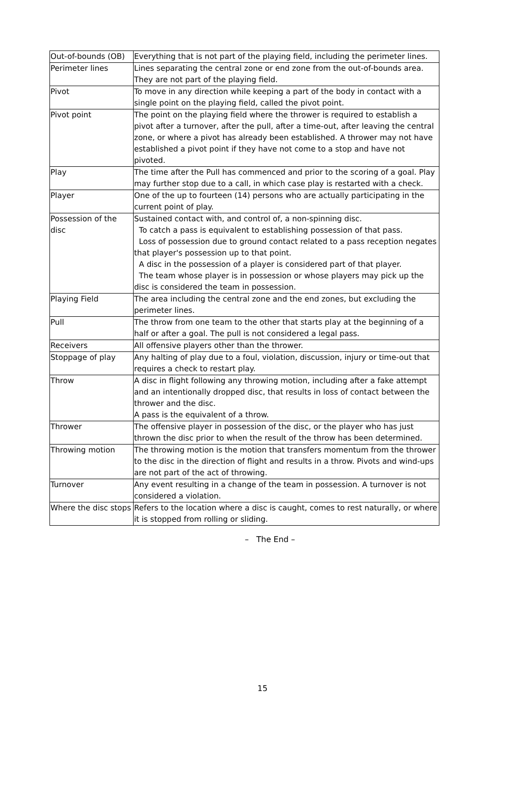| Out-of-bounds (OB) | Everything that is not part of the playing field, including the perimeter lines. |
| Perimeter lines | Lines separating the central zone or end zone from the out-of-bounds area. They are not part of the playing field. |
| Pivot | To move in any direction while keeping a part of the body in contact with a single point on the playing field, called the pivot point. |
| Pivot point | The point on the playing field where the thrower is required to establish a pivot after a turnover, after the pull, after a time-out, after leaving the central zone, or where a pivot has already been established. A thrower may not have established a pivot point if they have not come to a stop and have not pivoted. |
| Play | The time after the Pull has commenced and prior to the scoring of a goal. Play may further stop due to a call, in which case play is restarted with a check. |
| Player | One of the up to fourteen (14) persons who are actually participating in the current point of play. |
| Possession of the disc | Sustained contact with, and control of, a non-spinning disc. To catch a pass is equivalent to establishing possession of that pass. Loss of possession due to ground contact related to a pass reception negates that player's possession up to that point. A disc in the possession of a player is considered part of that player. The team whose player is in possession or whose players may pick up the disc is considered the team in possession. |
| Playing Field | The area including the central zone and the end zones, but excluding the perimeter lines. |
| Pull | The throw from one team to the other that starts play at the beginning of a half or after a goal. The pull is not considered a legal pass. |
| Receivers | All offensive players other than the thrower. |
| Stoppage of play | Any halting of play due to a foul, violation, discussion, injury or time-out that requires a check to restart play. |
| Throw | A disc in flight following any throwing motion, including after a fake attempt and an intentionally dropped disc, that results in loss of contact between the thrower and the disc. A pass is the equivalent of a throw. |
| Thrower | The offensive player in possession of the disc, or the player who has just thrown the disc prior to when the result of the throw has been determined. |
| Throwing motion | The throwing motion is the motion that transfers momentum from the thrower to the disc in the direction of flight and results in a throw. Pivots and wind-ups are not part of the act of throwing. |
| Turnover | Any event resulting in a change of the team in possession. A turnover is not considered a violation. |
| Where the disc stops | Refers to the location where a disc is caught, comes to rest naturally, or where it is stopped from rolling or sliding. |
– The End –
15